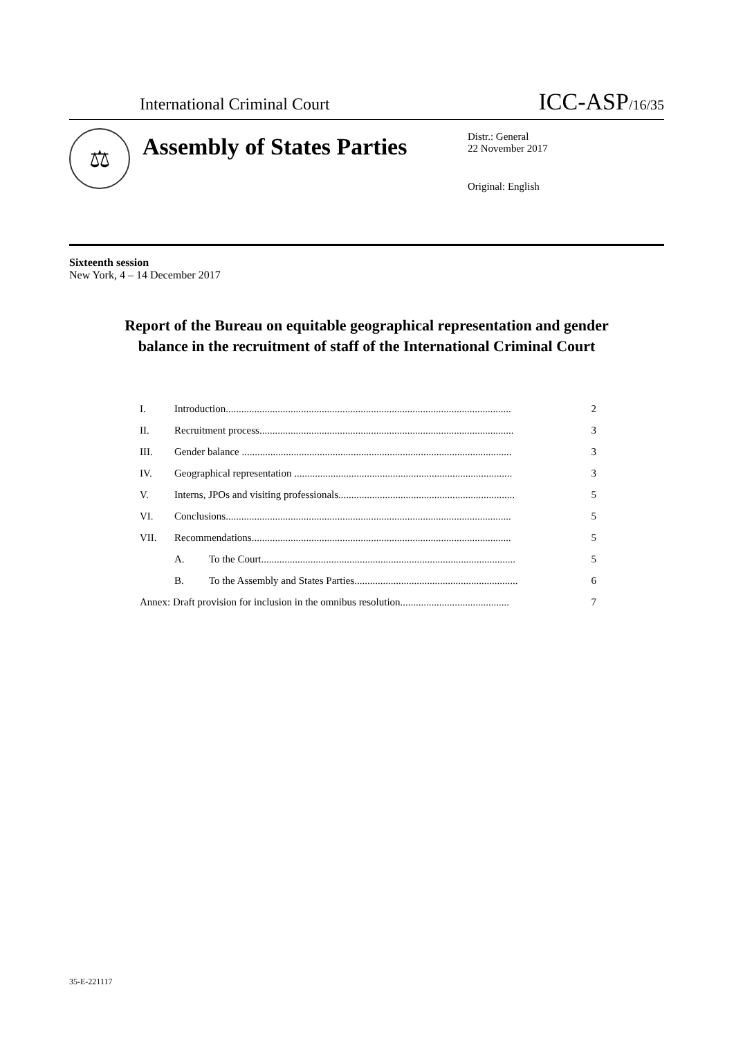International Criminal Court ICC-ASP/16/35
⚖
Assembly of States Parties
Distr.: General
22 November 2017
Original: English
Sixteenth session
New York, 4 – 14 December 2017
Report of the Bureau on equitable geographical representation and gender balance in the recruitment of staff of the International Criminal Court
I. Introduction.............................................................................................................. 2
II. Recruitment process.................................................................................................. 3
III. Gender balance ........................................................................................................ 3
IV. Geographical representation .................................................................................... 3
V. Interns, JPOs and visiting professionals.................................................................... 5
VI. Conclusions.............................................................................................................. 5
VII. Recommendations.................................................................................................... 5
A. To the Court.................................................................................................. 5
B. To the Assembly and States Parties............................................................... 6
Annex: Draft provision for inclusion in the omnibus resolution.......................................... 7
35-E-221117